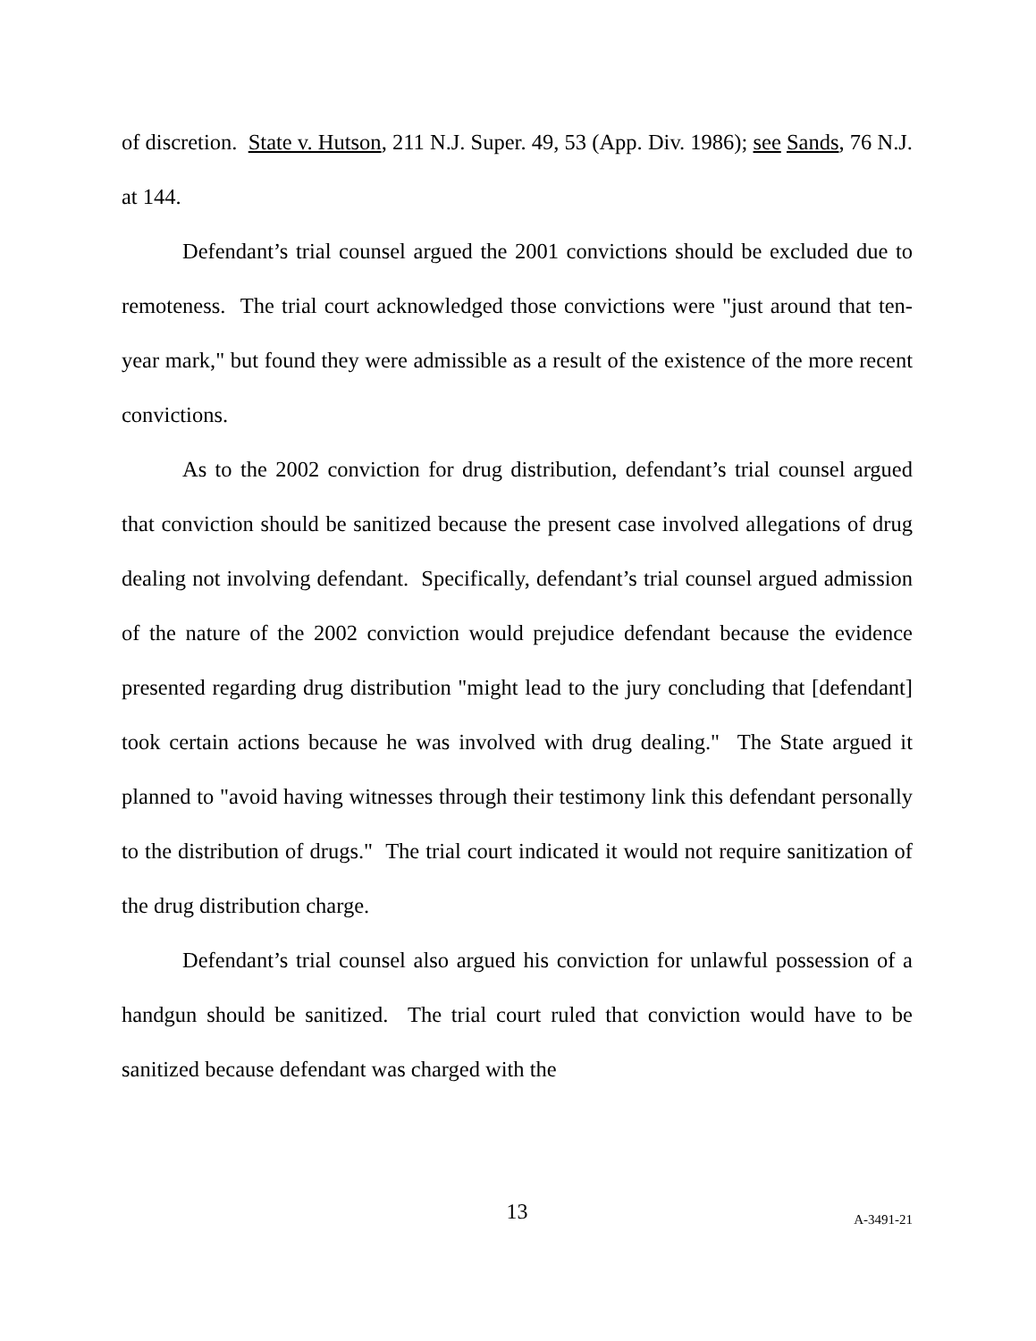of discretion. State v. Hutson, 211 N.J. Super. 49, 53 (App. Div. 1986); see Sands, 76 N.J. at 144.
Defendant’s trial counsel argued the 2001 convictions should be excluded due to remoteness. The trial court acknowledged those convictions were "just around that ten-year mark," but found they were admissible as a result of the existence of the more recent convictions.
As to the 2002 conviction for drug distribution, defendant’s trial counsel argued that conviction should be sanitized because the present case involved allegations of drug dealing not involving defendant. Specifically, defendant’s trial counsel argued admission of the nature of the 2002 conviction would prejudice defendant because the evidence presented regarding drug distribution "might lead to the jury concluding that [defendant] took certain actions because he was involved with drug dealing." The State argued it planned to "avoid having witnesses through their testimony link this defendant personally to the distribution of drugs." The trial court indicated it would not require sanitization of the drug distribution charge.
Defendant’s trial counsel also argued his conviction for unlawful possession of a handgun should be sanitized. The trial court ruled that conviction would have to be sanitized because defendant was charged with the
13 A-3491-21